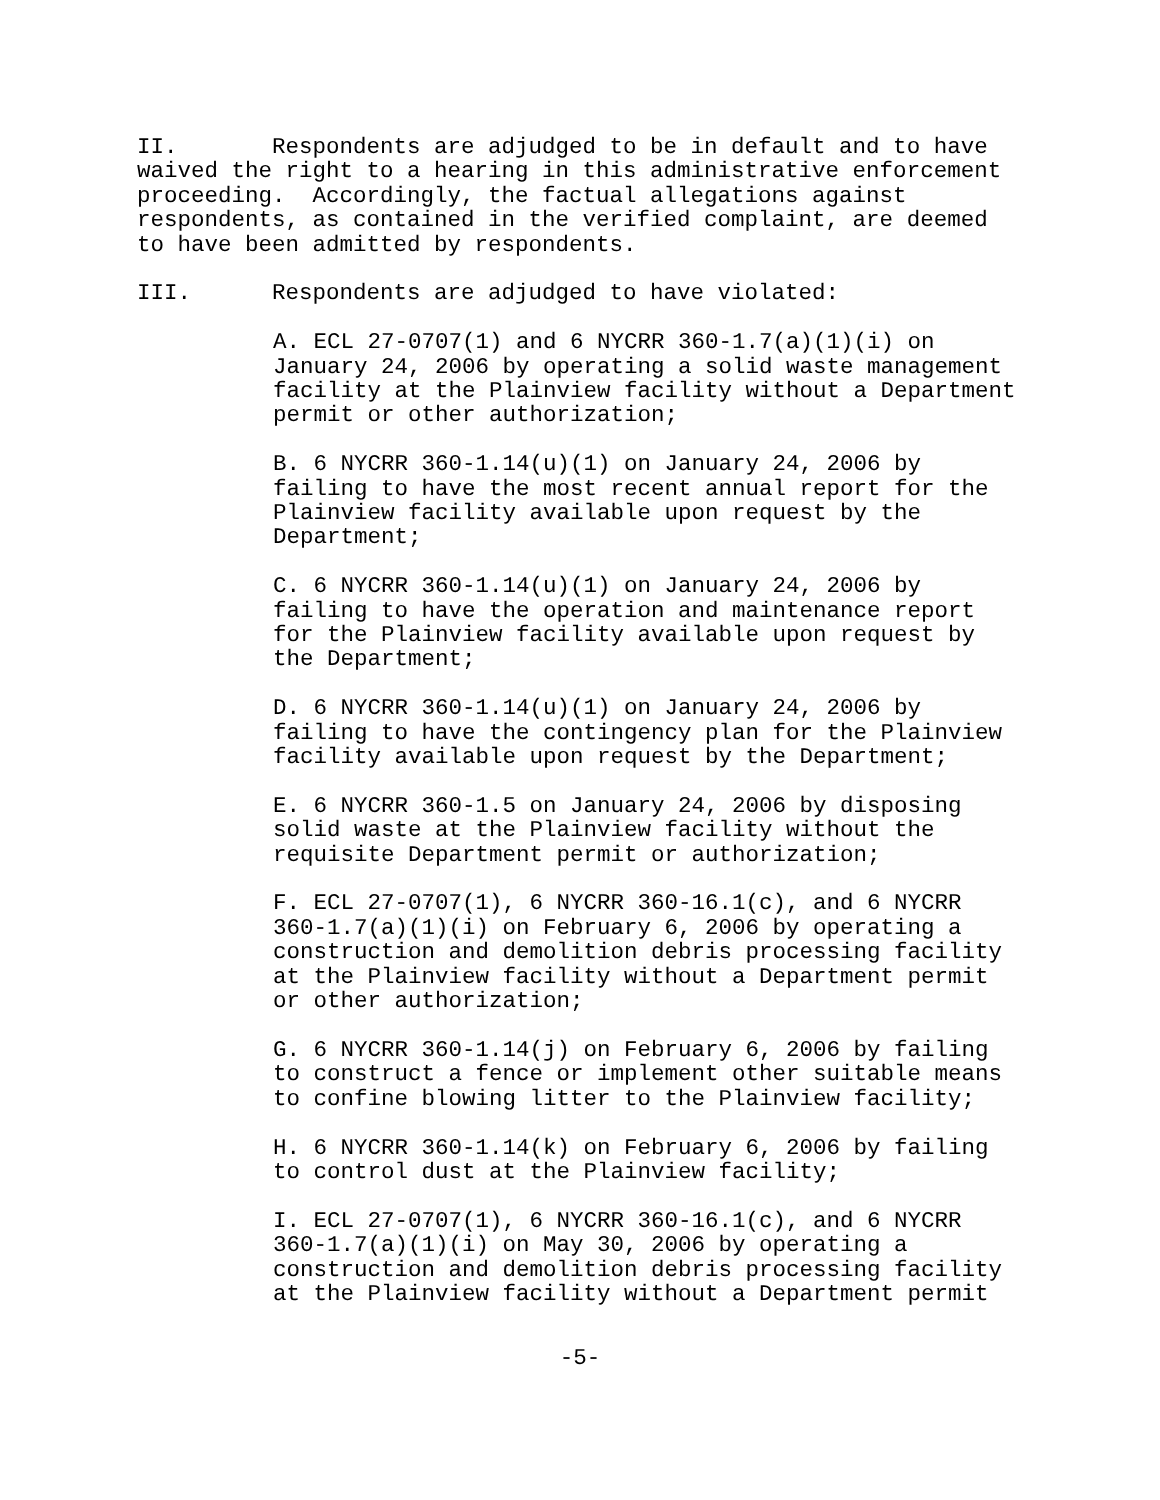II. Respondents are adjudged to be in default and to have waived the right to a hearing in this administrative enforcement proceeding. Accordingly, the factual allegations against respondents, as contained in the verified complaint, are deemed to have been admitted by respondents.
III. Respondents are adjudged to have violated:
A. ECL 27-0707(1) and 6 NYCRR 360-1.7(a)(1)(i) on January 24, 2006 by operating a solid waste management facility at the Plainview facility without a Department permit or other authorization;
B. 6 NYCRR 360-1.14(u)(1) on January 24, 2006 by failing to have the most recent annual report for the Plainview facility available upon request by the Department;
C. 6 NYCRR 360-1.14(u)(1) on January 24, 2006 by failing to have the operation and maintenance report for the Plainview facility available upon request by the Department;
D. 6 NYCRR 360-1.14(u)(1) on January 24, 2006 by failing to have the contingency plan for the Plainview facility available upon request by the Department;
E. 6 NYCRR 360-1.5 on January 24, 2006 by disposing solid waste at the Plainview facility without the requisite Department permit or authorization;
F. ECL 27-0707(1), 6 NYCRR 360-16.1(c), and 6 NYCRR 360-1.7(a)(1)(i) on February 6, 2006 by operating a construction and demolition debris processing facility at the Plainview facility without a Department permit or other authorization;
G. 6 NYCRR 360-1.14(j) on February 6, 2006 by failing to construct a fence or implement other suitable means to confine blowing litter to the Plainview facility;
H. 6 NYCRR 360-1.14(k) on February 6, 2006 by failing to control dust at the Plainview facility;
I. ECL 27-0707(1), 6 NYCRR 360-16.1(c), and 6 NYCRR 360-1.7(a)(1)(i) on May 30, 2006 by operating a construction and demolition debris processing facility at the Plainview facility without a Department permit
-5-